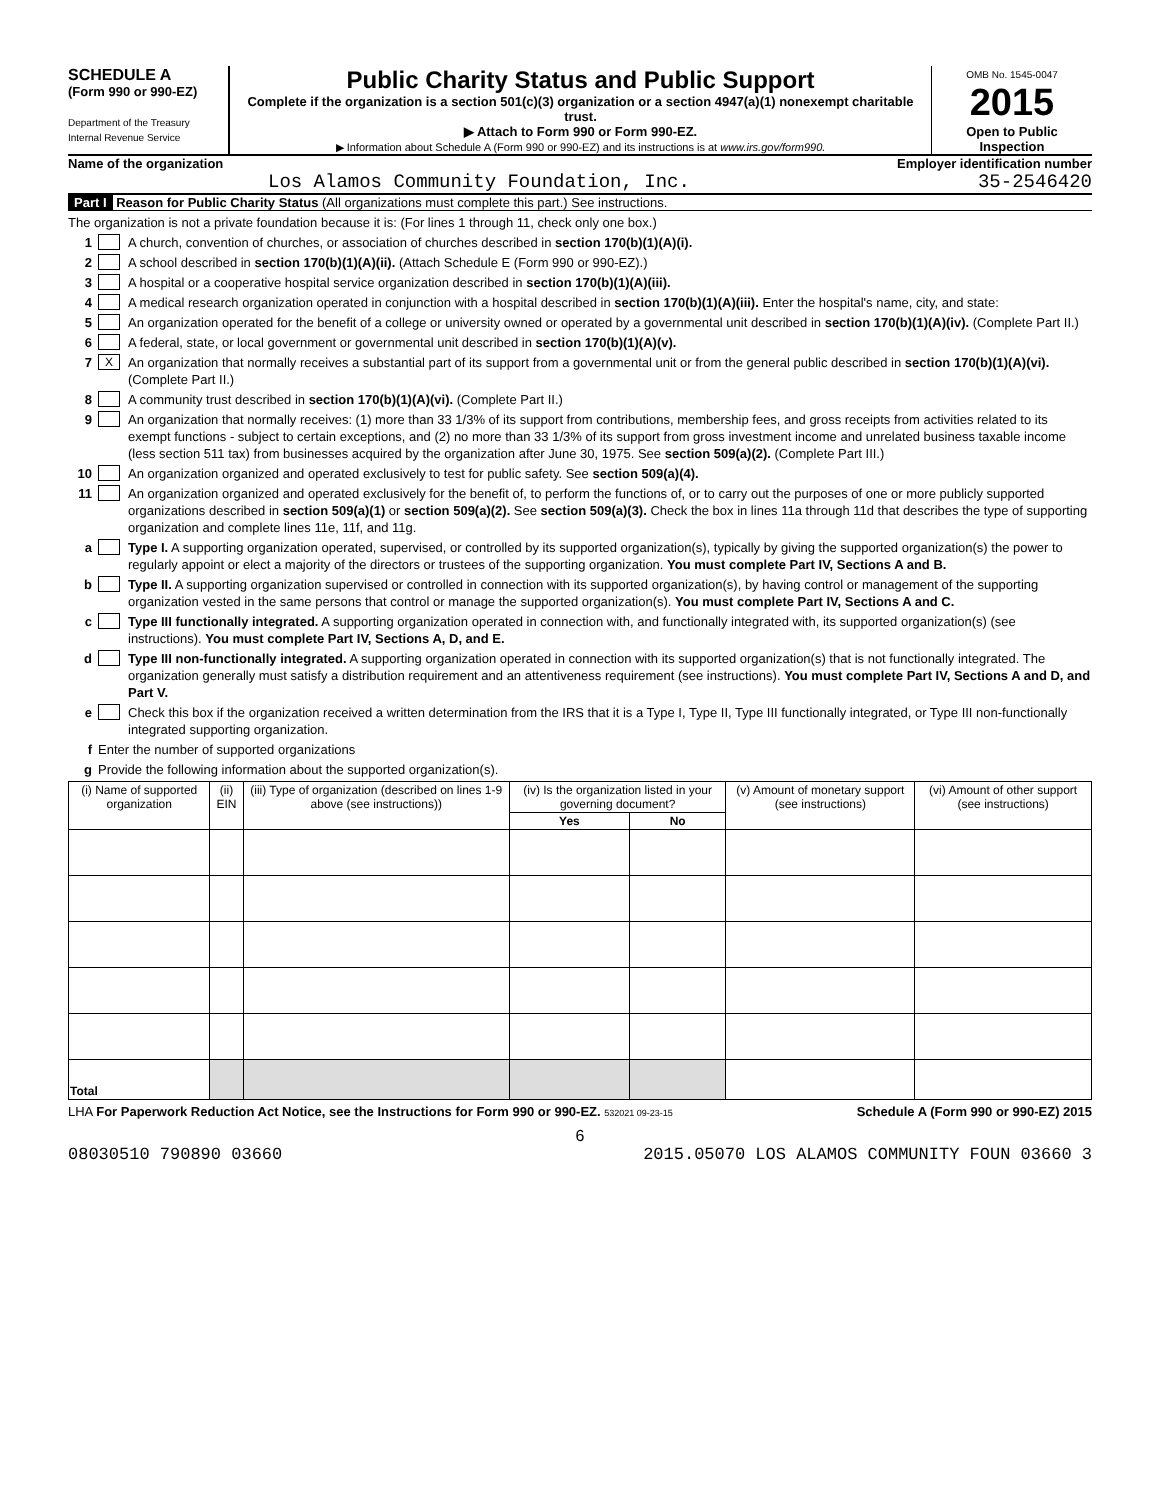SCHEDULE A
(Form 990 or 990-EZ)
Department of the Treasury
Internal Revenue Service
Public Charity Status and Public Support
Complete if the organization is a section 501(c)(3) organization or a section 4947(a)(1) nonexempt charitable trust.
▶ Attach to Form 990 or Form 990-EZ.
▶ Information about Schedule A (Form 990 or 990-EZ) and its instructions is at www.irs.gov/form990.
OMB No. 1545-0047
2015
Open to Public Inspection
Name of the organization Employer identification number
Los Alamos Community Foundation, Inc. 35-2546420
Part I Reason for Public Charity Status (All organizations must complete this part.) See instructions.
The organization is not a private foundation because it is: (For lines 1 through 11, check only one box.)
1 A church, convention of churches, or association of churches described in section 170(b)(1)(A)(i).
2 A school described in section 170(b)(1)(A)(ii). (Attach Schedule E (Form 990 or 990-EZ).)
3 A hospital or a cooperative hospital service organization described in section 170(b)(1)(A)(iii).
4 A medical research organization operated in conjunction with a hospital described in section 170(b)(1)(A)(iii). Enter the hospital's name, city, and state:
5 An organization operated for the benefit of a college or university owned or operated by a governmental unit described in section 170(b)(1)(A)(iv). (Complete Part II.)
6 A federal, state, or local government or governmental unit described in section 170(b)(1)(A)(v).
7 X An organization that normally receives a substantial part of its support from a governmental unit or from the general public described in section 170(b)(1)(A)(vi). (Complete Part II.)
8 A community trust described in section 170(b)(1)(A)(vi). (Complete Part II.)
9 An organization that normally receives: (1) more than 33 1/3% of its support from contributions, membership fees, and gross receipts from activities related to its exempt functions - subject to certain exceptions, and (2) no more than 33 1/3% of its support from gross investment income and unrelated business taxable income (less section 511 tax) from businesses acquired by the organization after June 30, 1975. See section 509(a)(2). (Complete Part III.)
10 An organization organized and operated exclusively to test for public safety. See section 509(a)(4).
11 An organization organized and operated exclusively for the benefit of, to perform the functions of, or to carry out the purposes of one or more publicly supported organizations described in section 509(a)(1) or section 509(a)(2). See section 509(a)(3). Check the box in lines 11a through 11d that describes the type of supporting organization and complete lines 11e, 11f, and 11g.
a Type I. A supporting organization operated, supervised, or controlled by its supported organization(s), typically by giving the supported organization(s) the power to regularly appoint or elect a majority of the directors or trustees of the supporting organization. You must complete Part IV, Sections A and B.
b Type II. A supporting organization supervised or controlled in connection with its supported organization(s), by having control or management of the supporting organization vested in the same persons that control or manage the supported organization(s). You must complete Part IV, Sections A and C.
c Type III functionally integrated. A supporting organization operated in connection with, and functionally integrated with, its supported organization(s) (see instructions). You must complete Part IV, Sections A, D, and E.
d Type III non-functionally integrated. A supporting organization operated in connection with its supported organization(s) that is not functionally integrated. The organization generally must satisfy a distribution requirement and an attentiveness requirement (see instructions). You must complete Part IV, Sections A and D, and Part V.
e Check this box if the organization received a written determination from the IRS that it is a Type I, Type II, Type III functionally integrated, or Type III non-functionally integrated supporting organization.
f Enter the number of supported organizations
g Provide the following information about the supported organization(s).
| (i) Name of supported organization | (ii) EIN | (iii) Type of organization (described on lines 1-9 above (see instructions)) | (iv) Is the organization listed in your governing document? | | (v) Amount of monetary support (see instructions) | (vi) Amount of other support (see instructions) |
| --- | --- | --- | --- | --- | --- | --- |
| | | | Yes | No | | |
| Total | | | | | | |
LHA For Paperwork Reduction Act Notice, see the Instructions for Form 990 or 990-EZ. 532021 09-23-15 Schedule A (Form 990 or 990-EZ) 2015
6
08030510 790890 03660 2015.05070 LOS ALAMOS COMMUNITY FOUN 03660 3